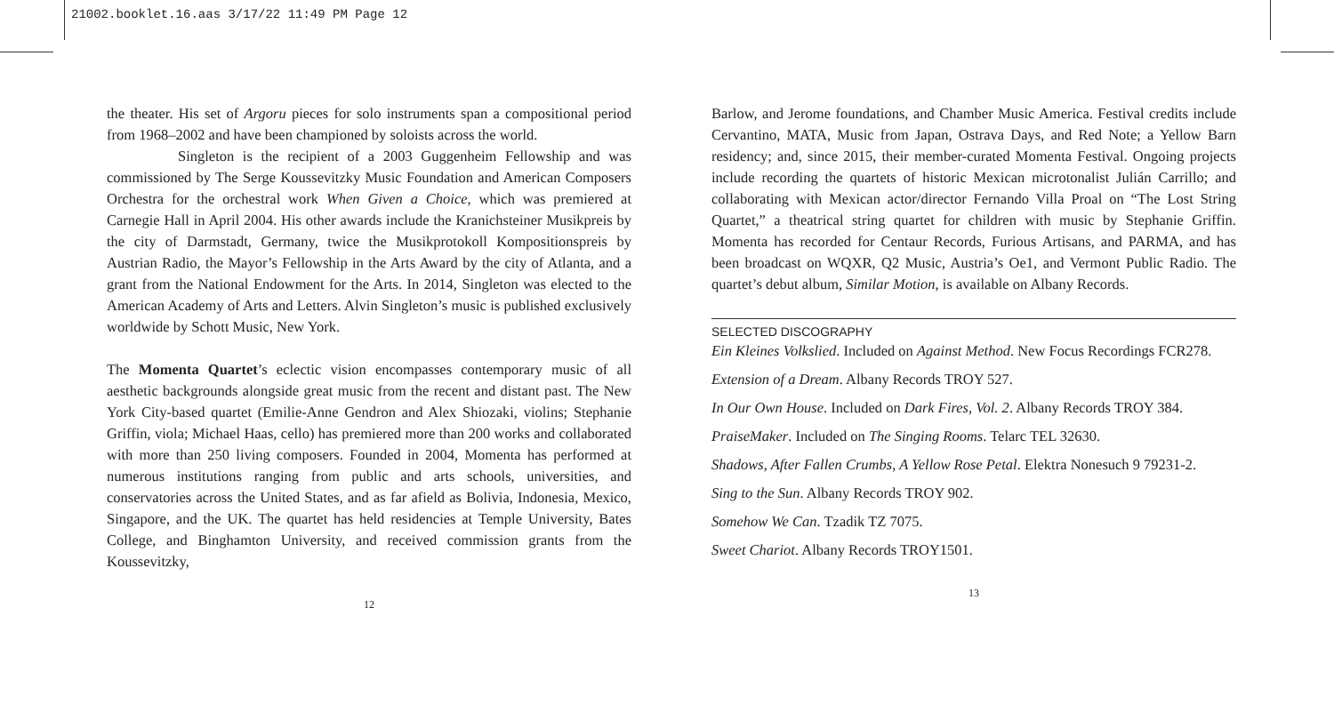21002.booklet.16.aas 3/17/22 11:49 PM Page 12
the theater. His set of Argoru pieces for solo instruments span a compositional period from 1968–2002 and have been championed by soloists across the world.
Singleton is the recipient of a 2003 Guggenheim Fellowship and was commissioned by The Serge Koussevitzky Music Foundation and American Composers Orchestra for the orchestral work When Given a Choice, which was premiered at Carnegie Hall in April 2004. His other awards include the Kranichsteiner Musikpreis by the city of Darmstadt, Germany, twice the Musikprotokoll Kompositionspreis by Austrian Radio, the Mayor’s Fellowship in the Arts Award by the city of Atlanta, and a grant from the National Endowment for the Arts. In 2014, Singleton was elected to the American Academy of Arts and Letters. Alvin Singleton’s music is published exclusively worldwide by Schott Music, New York.
The Momenta Quartet’s eclectic vision encompasses contemporary music of all aesthetic backgrounds alongside great music from the recent and distant past. The New York City-based quartet (Emilie-Anne Gendron and Alex Shiozaki, violins; Stephanie Griffin, viola; Michael Haas, cello) has premiered more than 200 works and collaborated with more than 250 living composers. Founded in 2004, Momenta has performed at numerous institutions ranging from public and arts schools, universities, and conservatories across the United States, and as far afield as Bolivia, Indonesia, Mexico, Singapore, and the UK. The quartet has held residencies at Temple University, Bates College, and Binghamton University, and received commission grants from the Koussevitzky,
12
Barlow, and Jerome foundations, and Chamber Music America. Festival credits include Cervantino, MATA, Music from Japan, Ostrava Days, and Red Note; a Yellow Barn residency; and, since 2015, their member-curated Momenta Festival. Ongoing projects include recording the quartets of historic Mexican microtonalist Julián Carrillo; and collaborating with Mexican actor/director Fernando Villa Proal on “The Lost String Quartet,” a theatrical string quartet for children with music by Stephanie Griffin. Momenta has recorded for Centaur Records, Furious Artisans, and PARMA, and has been broadcast on WQXR, Q2 Music, Austria’s Oe1, and Vermont Public Radio. The quartet’s debut album, Similar Motion, is available on Albany Records.
SELECTED DISCOGRAPHY
Ein Kleines Volkslied. Included on Against Method. New Focus Recordings FCR278.
Extension of a Dream. Albany Records TROY 527.
In Our Own House. Included on Dark Fires, Vol. 2. Albany Records TROY 384.
PraiseMaker. Included on The Singing Rooms. Telarc TEL 32630.
Shadows, After Fallen Crumbs, A Yellow Rose Petal. Elektra Nonesuch 9 79231-2.
Sing to the Sun. Albany Records TROY 902.
Somehow We Can. Tzadik TZ 7075.
Sweet Chariot. Albany Records TROY1501.
13